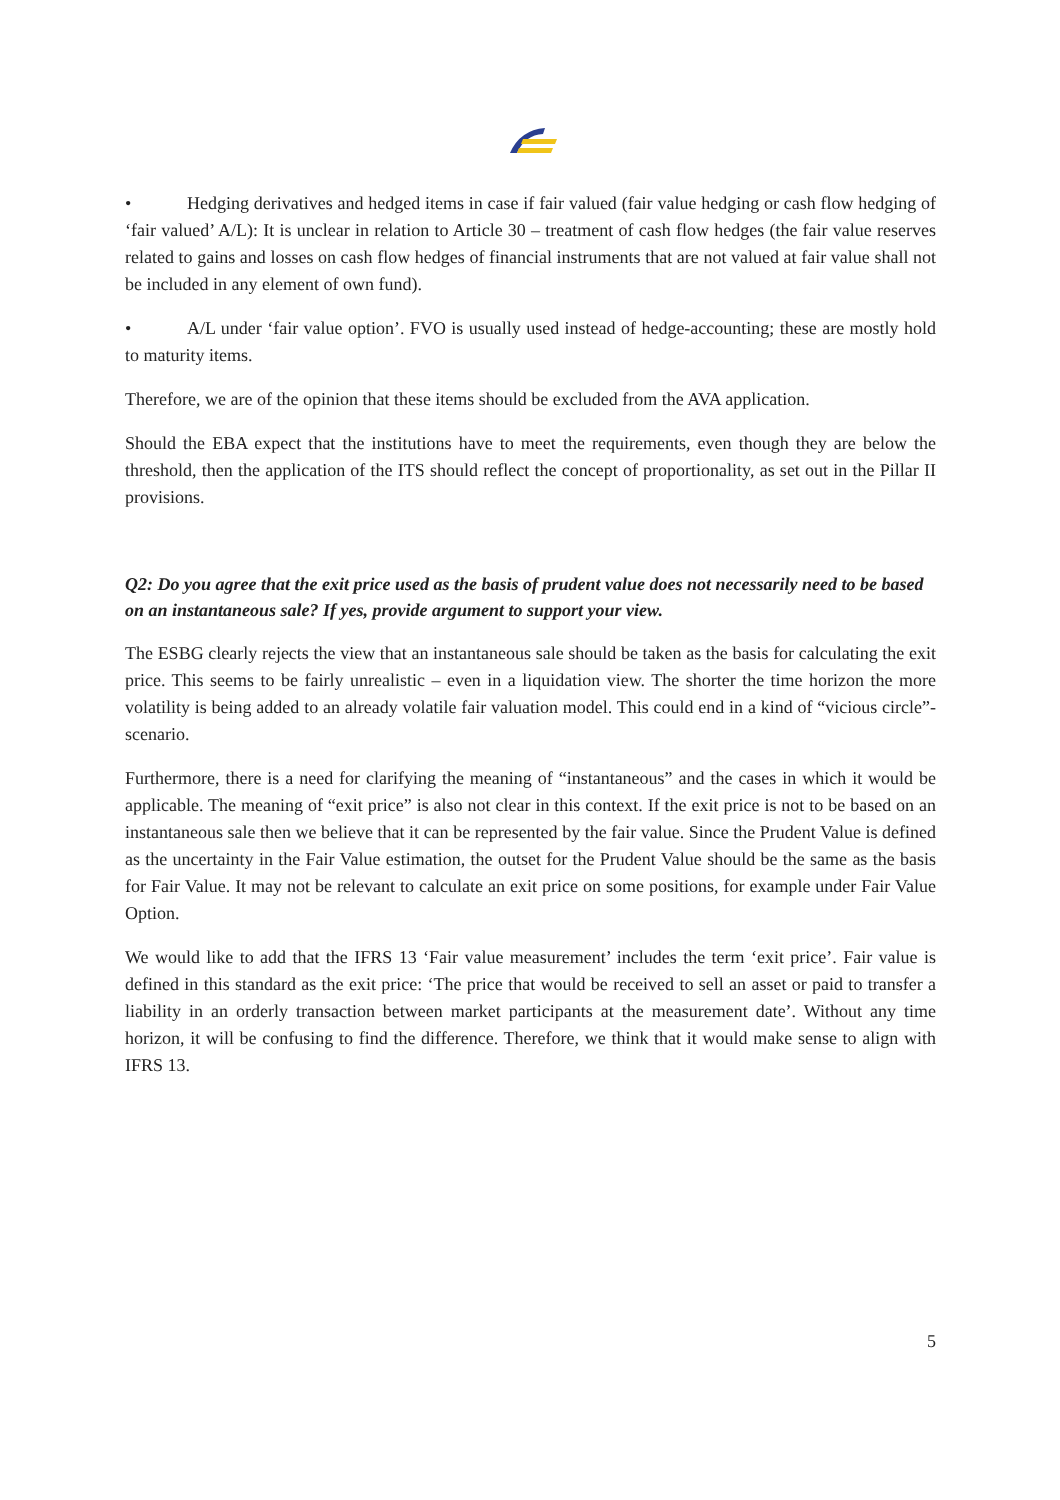• Hedging derivatives and hedged items in case if fair valued (fair value hedging or cash flow hedging of ‘fair valued’ A/L): It is unclear in relation to Article 30 – treatment of cash flow hedges (the fair value reserves related to gains and losses on cash flow hedges of financial instruments that are not valued at fair value shall not be included in any element of own fund).
• A/L under ‘fair value option’. FVO is usually used instead of hedge-accounting; these are mostly hold to maturity items.
Therefore, we are of the opinion that these items should be excluded from the AVA application.
Should the EBA expect that the institutions have to meet the requirements, even though they are below the threshold, then the application of the ITS should reflect the concept of proportionality, as set out in the Pillar II provisions.
Q2: Do you agree that the exit price used as the basis of prudent value does not necessarily need to be based on an instantaneous sale? If yes, provide argument to support your view.
The ESBG clearly rejects the view that an instantaneous sale should be taken as the basis for calculating the exit price. This seems to be fairly unrealistic – even in a liquidation view. The shorter the time horizon the more volatility is being added to an already volatile fair valuation model. This could end in a kind of “vicious circle”-scenario.
Furthermore, there is a need for clarifying the meaning of “instantaneous” and the cases in which it would be applicable. The meaning of “exit price” is also not clear in this context. If the exit price is not to be based on an instantaneous sale then we believe that it can be represented by the fair value. Since the Prudent Value is defined as the uncertainty in the Fair Value estimation, the outset for the Prudent Value should be the same as the basis for Fair Value. It may not be relevant to calculate an exit price on some positions, for example under Fair Value Option.
We would like to add that the IFRS 13 ‘Fair value measurement’ includes the term ‘exit price’. Fair value is defined in this standard as the exit price: ‘The price that would be received to sell an asset or paid to transfer a liability in an orderly transaction between market participants at the measurement date’. Without any time horizon, it will be confusing to find the difference. Therefore, we think that it would make sense to align with IFRS 13.
5